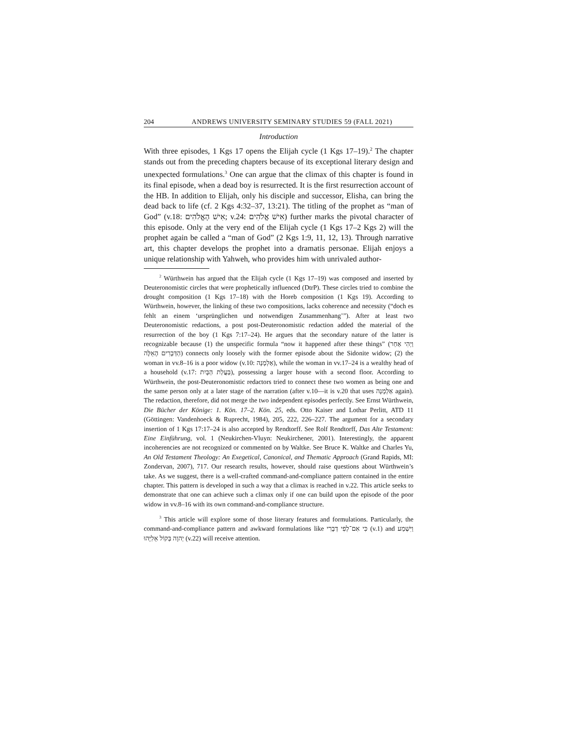204 ANDREWS UNIVERSITY SEMINARY STUDIES 59 (FALL 2021)
Introduction
With three episodes, 1 Kgs 17 opens the Elijah cycle (1 Kgs 17–19).<sup>2</sup> The chapter stands out from the preceding chapters because of its exceptional literary design and unexpected formulations.<sup>3</sup> One can argue that the climax of this chapter is found in its final episode, when a dead boy is resurrected. It is the first resurrection account of the HB. In addition to Elijah, only his disciple and successor, Elisha, can bring the dead back to life (cf. 2 Kgs 4:32–37, 13:21). The titling of the prophet as “man of God” (v.18: אִישׁ הָאֱלֹהִים; v.24: אִישׁ אֱלֹהִים) further marks the pivotal character of this episode. Only at the very end of the Elijah cycle (1 Kgs 17–2 Kgs 2) will the prophet again be called a “man of God” (2 Kgs 1:9, 11, 12, 13). Through narrative art, this chapter develops the prophet into a dramatis personae. Elijah enjoys a unique relationship with Yahweh, who provides him with unrivaled author-
<sup>2</sup> Würthwein has argued that the Elijah cycle (1 Kgs 17–19) was composed and inserted by Deuteronomistic circles that were prophetically influenced (DtrP). These circles tried to combine the drought composition (1 Kgs 17–18) with the Horeb composition (1 Kgs 19). According to Würthwein, however, the linking of these two compositions, lacks coherence and necessity (“doch es fehlt an einem ‘ursprünglichen und notwendigen Zusammenhang’”). After at least two Deuteronomistic redactions, a post post-Deuteronomistic redaction added the material of the resurrection of the boy (1 Kgs 7:17–24). He argues that the secondary nature of the latter is recognizable because (1) the unspecific formula “now it happened after these things” (וַיְהִי אַחַר הַדְּבָרִים הָאֵלֶּה) connects only loosely with the former episode about the Sidonite widow; (2) the woman in vv.8–16 is a poor widow (v.10: אַלְמָנָה), while the woman in vv.17–24 is a wealthy head of a household (v.17: בַּעֲלַת הַבָּיִת), possessing a larger house with a second floor. According to Würthwein, the post-Deuteronomistic redactors tried to connect these two women as being one and the same person only at a later stage of the narration (after v.10—it is v.20 that uses אַלְמָנָה again). The redaction, therefore, did not merge the two independent episodes perfectly. See Ernst Würthwein, Die Bücher der Könige: 1. Kön. 17–2. Kön. 25, eds. Otto Kaiser and Lothar Perlitt, ATD 11 (Göttingen: Vandenhoeck & Ruprecht, 1984), 205, 222, 226–227. The argument for a secondary insertion of 1 Kgs 17:17–24 is also accepted by Rendtorff. See Rolf Rendtorff, Das Alte Testament: Eine Einführung, vol. 1 (Neukirchen-Vluyn: Neukirchener, 2001). Interestingly, the apparent incoherencies are not recognized or commented on by Waltke. See Bruce K. Waltke and Charles Yu, An Old Testament Theology: An Exegetical, Canonical, and Thematic Approach (Grand Rapids, MI: Zondervan, 2007), 717. Our research results, however, should raise questions about Würthwein’s take. As we suggest, there is a well-crafted command-and-compliance pattern contained in the entire chapter. This pattern is developed in such a way that a climax is reached in v.22. This article seeks to demonstrate that one can achieve such a climax only if one can build upon the episode of the poor widow in vv.8–16 with its own command-and-compliance structure.
<sup>3</sup> This article will explore some of those literary features and formulations. Particularly, the command-and-compliance pattern and awkward formulations like כִּי אִם־לְפִי דְבָרִי (v.1) and וַיִּשְׁמַע יְהוָה בְּקוֹל אֵלִיָּהוּ (v.22) will receive attention.